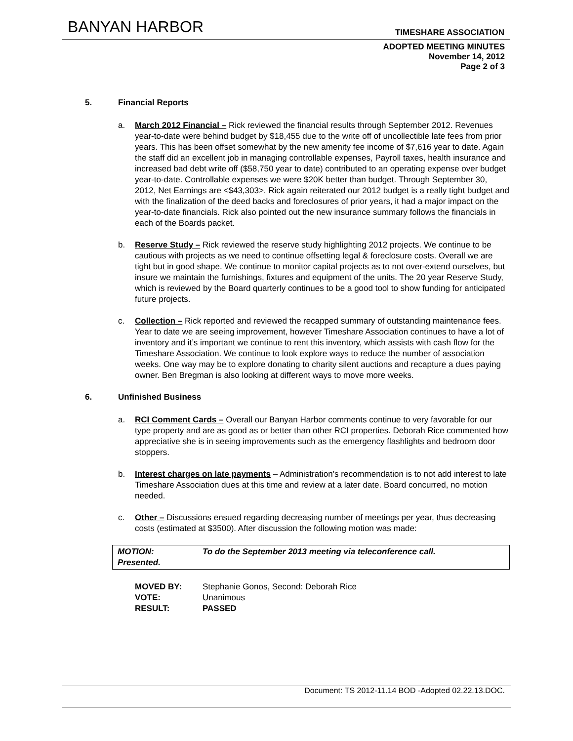BANYAN HARBOR
TIMESHARE ASSOCIATION
ADOPTED MEETING MINUTES
November 14, 2012
Page 2 of 3
5. Financial Reports
a. March 2012 Financial – Rick reviewed the financial results through September 2012. Revenues year-to-date were behind budget by $18,455 due to the write off of uncollectible late fees from prior years. This has been offset somewhat by the new amenity fee income of $7,616 year to date. Again the staff did an excellent job in managing controllable expenses, Payroll taxes, health insurance and increased bad debt write off ($58,750 year to date) contributed to an operating expense over budget year-to-date. Controllable expenses we were $20K better than budget. Through September 30, 2012, Net Earnings are <$43,303>. Rick again reiterated our 2012 budget is a really tight budget and with the finalization of the deed backs and foreclosures of prior years, it had a major impact on the year-to-date financials. Rick also pointed out the new insurance summary follows the financials in each of the Boards packet.
b. Reserve Study – Rick reviewed the reserve study highlighting 2012 projects. We continue to be cautious with projects as we need to continue offsetting legal & foreclosure costs. Overall we are tight but in good shape. We continue to monitor capital projects as to not over-extend ourselves, but insure we maintain the furnishings, fixtures and equipment of the units. The 20 year Reserve Study, which is reviewed by the Board quarterly continues to be a good tool to show funding for anticipated future projects.
c. Collection – Rick reported and reviewed the recapped summary of outstanding maintenance fees. Year to date we are seeing improvement, however Timeshare Association continues to have a lot of inventory and it’s important we continue to rent this inventory, which assists with cash flow for the Timeshare Association. We continue to look explore ways to reduce the number of association weeks. One way may be to explore donating to charity silent auctions and recapture a dues paying owner. Ben Bregman is also looking at different ways to move more weeks.
6. Unfinished Business
a. RCI Comment Cards – Overall our Banyan Harbor comments continue to very favorable for our type property and are as good as or better than other RCI properties. Deborah Rice commented how appreciative she is in seeing improvements such as the emergency flashlights and bedroom door stoppers.
b. Interest charges on late payments – Administration’s recommendation is to not add interest to late Timeshare Association dues at this time and review at a later date. Board concurred, no motion needed.
c. Other – Discussions ensued regarding decreasing number of meetings per year, thus decreasing costs (estimated at $3500). After discussion the following motion was made:
MOTION:
Presented.
To do the September 2013 meeting via teleconference call.
MOVED BY: Stephanie Gonos, Second: Deborah Rice VOTE: Unanimous RESULT: PASSED
Document: TS 2012-11.14 BOD -Adopted 02.22.13.DOC.